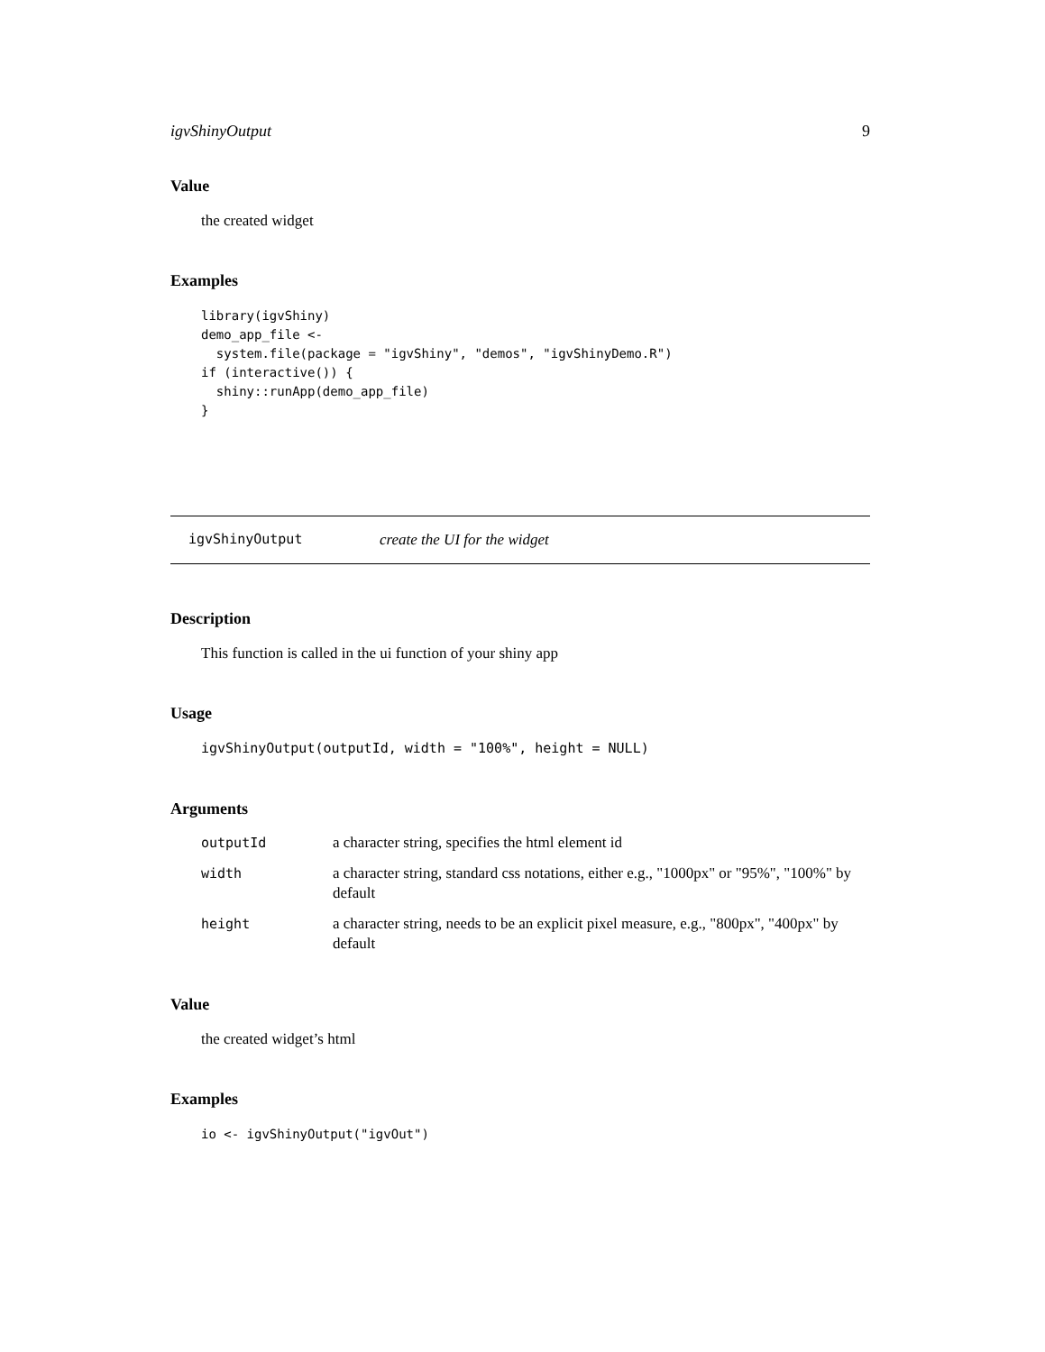igvShinyOutput 9
Value
the created widget
Examples
library(igvShiny)
demo_app_file <-
  system.file(package = "igvShiny", "demos", "igvShinyDemo.R")
if (interactive()) {
  shiny::runApp(demo_app_file)
}
igvShinyOutput create the UI for the widget
Description
This function is called in the ui function of your shiny app
Usage
igvShinyOutput(outputId, width = "100%", height = NULL)
Arguments
| outputId | a character string, specifies the html element id |
| width | a character string, standard css notations, either e.g., "1000px" or "95%", "100%" by default |
| height | a character string, needs to be an explicit pixel measure, e.g., "800px", "400px" by default |
Value
the created widget’s html
Examples
io <- igvShinyOutput("igvOut")